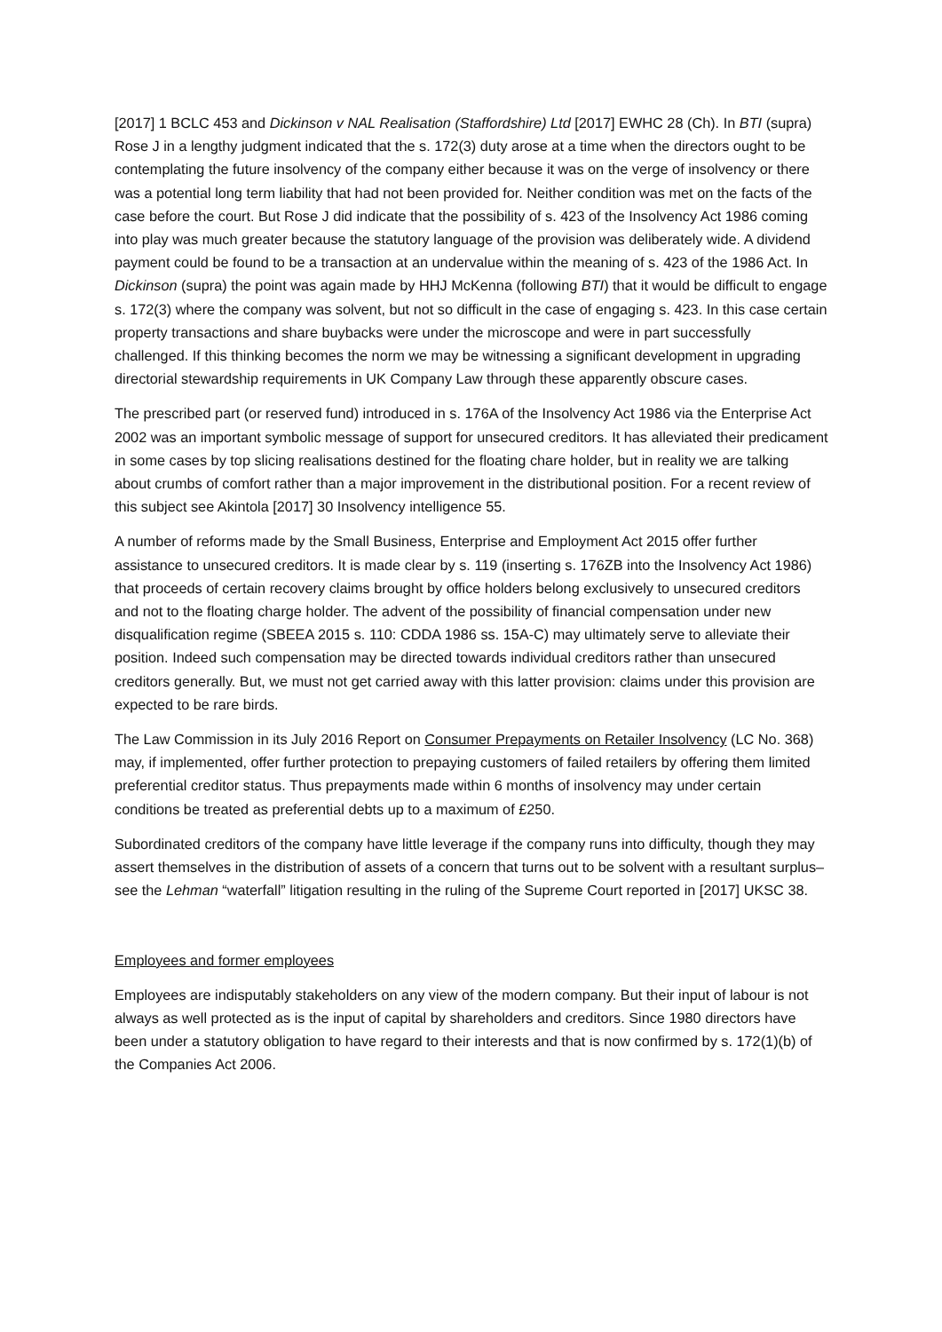[2017] 1 BCLC 453 and Dickinson v NAL Realisation (Staffordshire) Ltd [2017] EWHC 28 (Ch). In BTI (supra) Rose J in a lengthy judgment indicated that the s. 172(3) duty arose at a time when the directors ought to be contemplating the future insolvency of the company either because it was on the verge of insolvency or there was a potential long term liability that had not been provided for. Neither condition was met on the facts of the case before the court. But Rose J did indicate that the possibility of s. 423 of the Insolvency Act 1986 coming into play was much greater because the statutory language of the provision was deliberately wide. A dividend payment could be found to be a transaction at an undervalue within the meaning of s. 423 of the 1986 Act. In Dickinson (supra) the point was again made by HHJ McKenna (following BTI) that it would be difficult to engage s. 172(3) where the company was solvent, but not so difficult in the case of engaging s. 423. In this case certain property transactions and share buybacks were under the microscope and were in part successfully challenged. If this thinking becomes the norm we may be witnessing a significant development in upgrading directorial stewardship requirements in UK Company Law through these apparently obscure cases.
The prescribed part (or reserved fund) introduced in s. 176A of the Insolvency Act 1986 via the Enterprise Act 2002 was an important symbolic message of support for unsecured creditors. It has alleviated their predicament in some cases by top slicing realisations destined for the floating chare holder, but in reality we are talking about crumbs of comfort rather than a major improvement in the distributional position. For a recent review of this subject see Akintola [2017] 30 Insolvency intelligence 55.
A number of reforms made by the Small Business, Enterprise and Employment Act 2015 offer further assistance to unsecured creditors. It is made clear by s. 119 (inserting s. 176ZB into the Insolvency Act 1986) that proceeds of certain recovery claims brought by office holders belong exclusively to unsecured creditors and not to the floating charge holder. The advent of the possibility of financial compensation under new disqualification regime (SBEEA 2015 s. 110: CDDA 1986 ss. 15A-C) may ultimately serve to alleviate their position. Indeed such compensation may be directed towards individual creditors rather than unsecured creditors generally. But, we must not get carried away with this latter provision: claims under this provision are expected to be rare birds.
The Law Commission in its July 2016 Report on Consumer Prepayments on Retailer Insolvency (LC No. 368) may, if implemented, offer further protection to prepaying customers of failed retailers by offering them limited preferential creditor status. Thus prepayments made within 6 months of insolvency may under certain conditions be treated as preferential debts up to a maximum of £250.
Subordinated creditors of the company have little leverage if the company runs into difficulty, though they may assert themselves in the distribution of assets of a concern that turns out to be solvent with a resultant surplus– see the Lehman “waterfall” litigation resulting in the ruling of the Supreme Court reported in [2017] UKSC 38.
Employees and former employees
Employees are indisputably stakeholders on any view of the modern company. But their input of labour is not always as well protected as is the input of capital by shareholders and creditors. Since 1980 directors have been under a statutory obligation to have regard to their interests and that is now confirmed by s. 172(1)(b) of the Companies Act 2006.